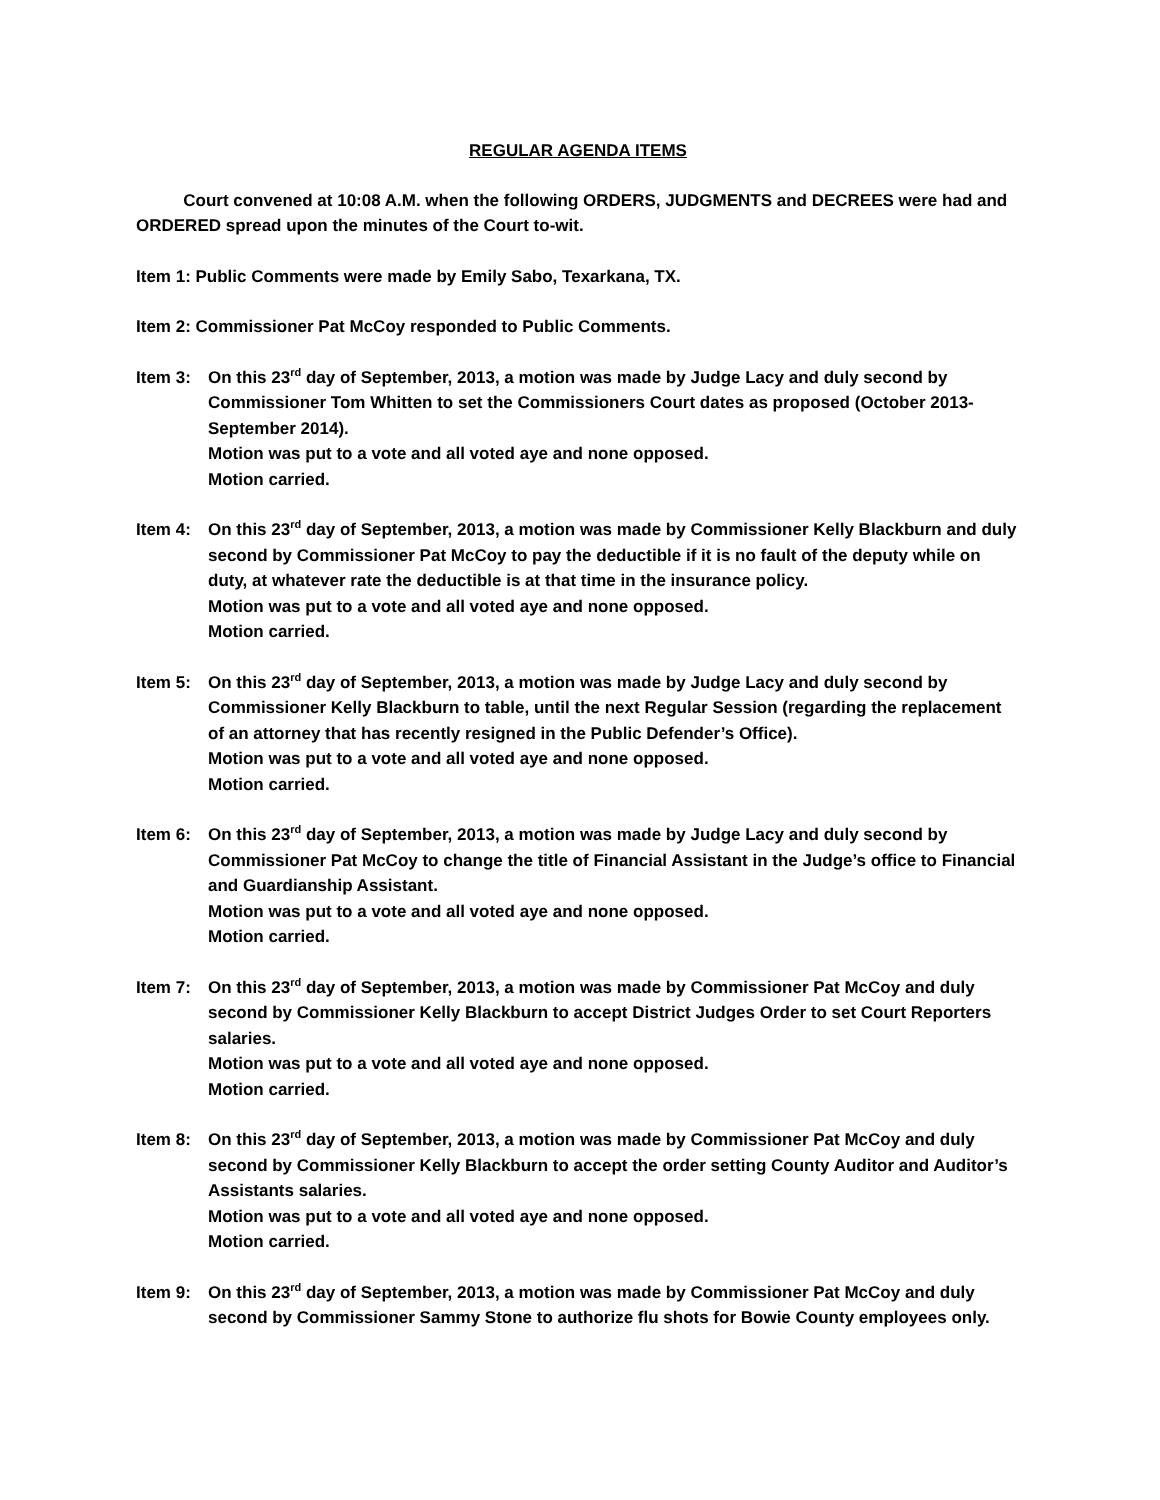REGULAR AGENDA ITEMS
Court convened at 10:08 A.M. when the following ORDERS, JUDGMENTS and DECREES were had and ORDERED spread upon the minutes of the Court to-wit.
Item 1: Public Comments were made by Emily Sabo, Texarkana, TX.
Item 2: Commissioner Pat McCoy responded to Public Comments.
Item 3: On this 23<sup>rd</sup> day of September, 2013, a motion was made by Judge Lacy and duly second by Commissioner Tom Whitten to set the Commissioners Court dates as proposed (October 2013-September 2014).
Motion was put to a vote and all voted aye and none opposed.
Motion carried.
Item 4: On this 23<sup>rd</sup> day of September, 2013, a motion was made by Commissioner Kelly Blackburn and duly second by Commissioner Pat McCoy to pay the deductible if it is no fault of the deputy while on duty, at whatever rate the deductible is at that time in the insurance policy.
Motion was put to a vote and all voted aye and none opposed.
Motion carried.
Item 5: On this 23<sup>rd</sup> day of September, 2013, a motion was made by Judge Lacy and duly second by Commissioner Kelly Blackburn to table, until the next Regular Session (regarding the replacement of an attorney that has recently resigned in the Public Defender’s Office).
Motion was put to a vote and all voted aye and none opposed.
Motion carried.
Item 6: On this 23<sup>rd</sup> day of September, 2013, a motion was made by Judge Lacy and duly second by Commissioner Pat McCoy to change the title of Financial Assistant in the Judge’s office to Financial and Guardianship Assistant.
Motion was put to a vote and all voted aye and none opposed.
Motion carried.
Item 7: On this 23<sup>rd</sup> day of September, 2013, a motion was made by Commissioner Pat McCoy and duly second by Commissioner Kelly Blackburn to accept District Judges Order to set Court Reporters salaries.
Motion was put to a vote and all voted aye and none opposed.
Motion carried.
Item 8: On this 23<sup>rd</sup> day of September, 2013, a motion was made by Commissioner Pat McCoy and duly second by Commissioner Kelly Blackburn to accept the order setting County Auditor and Auditor’s Assistants salaries.
Motion was put to a vote and all voted aye and none opposed.
Motion carried.
Item 9: On this 23<sup>rd</sup> day of September, 2013, a motion was made by Commissioner Pat McCoy and duly second by Commissioner Sammy Stone to authorize flu shots for Bowie County employees only.